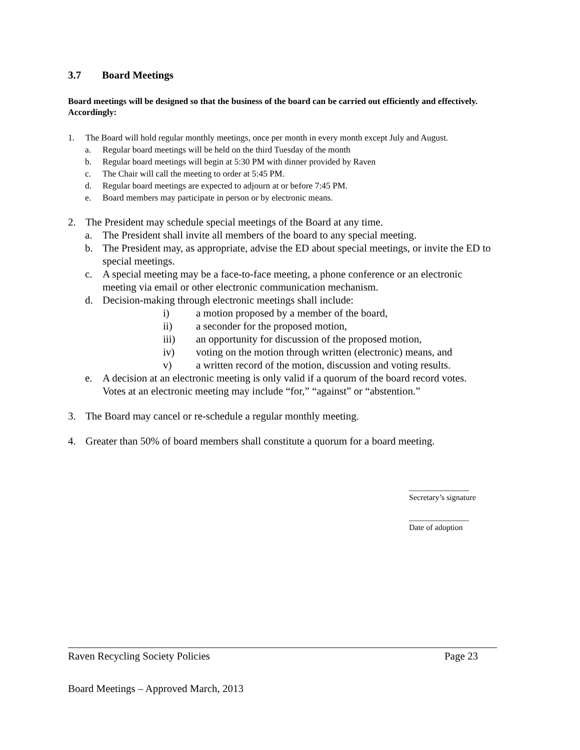3.7 Board Meetings
Board meetings will be designed so that the business of the board can be carried out efficiently and effectively. Accordingly:
1. The Board will hold regular monthly meetings, once per month in every month except July and August.
a. Regular board meetings will be held on the third Tuesday of the month
b. Regular board meetings will begin at 5:30 PM with dinner provided by Raven
c. The Chair will call the meeting to order at 5:45 PM.
d. Regular board meetings are expected to adjourn at or before 7:45 PM.
e. Board members may participate in person or by electronic means.
2. The President may schedule special meetings of the Board at any time.
a. The President shall invite all members of the board to any special meeting.
b. The President may, as appropriate, advise the ED about special meetings, or invite the ED to special meetings.
c. A special meeting may be a face-to-face meeting, a phone conference or an electronic meeting via email or other electronic communication mechanism.
d. Decision-making through electronic meetings shall include:
i) a motion proposed by a member of the board,
ii) a seconder for the proposed motion,
iii) an opportunity for discussion of the proposed motion,
iv) voting on the motion through written (electronic) means, and
v) a written record of the motion, discussion and voting results.
e. A decision at an electronic meeting is only valid if a quorum of the board record votes. Votes at an electronic meeting may include “for,” “against” or “abstention.”
3. The Board may cancel or re-schedule a regular monthly meeting.
4. Greater than 50% of board members shall constitute a quorum for a board meeting.
_______________
Secretary’s signature
_______________
Date of adoption
Raven Recycling Society Policies Page 23
Board Meetings – Approved March, 2013